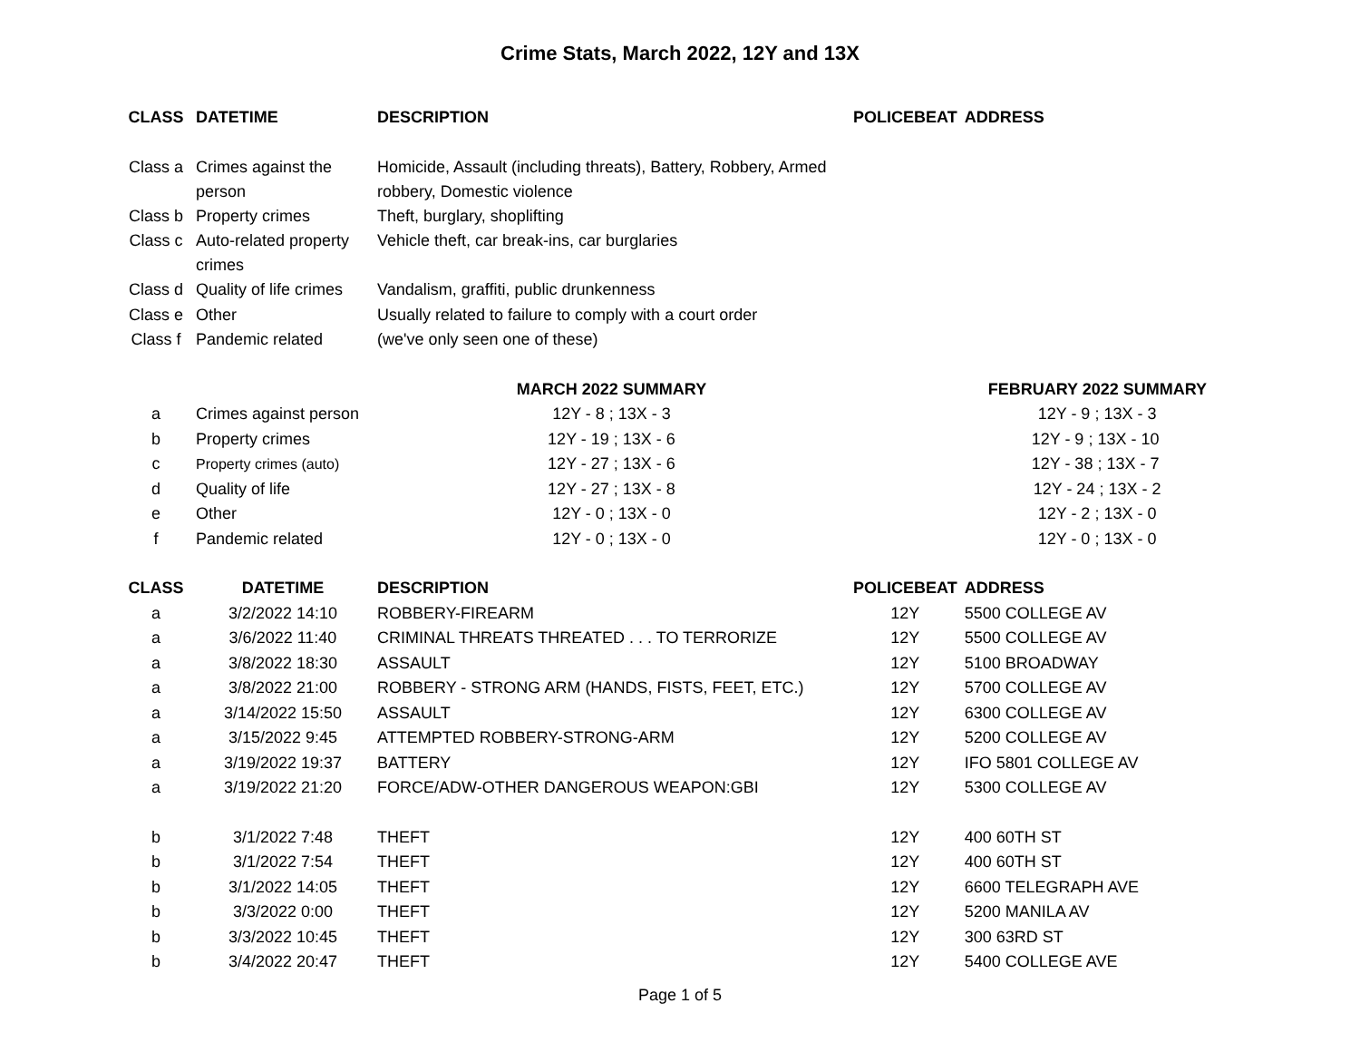Crime Stats, March 2022, 12Y and 13X
| CLASS | DATETIME | DESCRIPTION | POLICEBEAT | ADDRESS |
| --- | --- | --- | --- | --- |
| Class a | Crimes against the person | Homicide, Assault (including threats), Battery, Robbery, Armed robbery, Domestic violence | | |
| Class b | Property crimes | Theft, burglary, shoplifting | | |
| Class c | Auto-related property crimes | Vehicle theft, car break-ins, car burglaries | | |
| Class d | Quality of life crimes | Vandalism, graffiti, public drunkenness | | |
| Class e | Other | Usually related to failure to comply with a court order | | |
| Class f | Pandemic related | (we've only seen one of these) | | |
| | | MARCH 2022 SUMMARY | | FEBRUARY 2022 SUMMARY |
| a | Crimes against person | 12Y - 8 ; 13X - 3 | | 12Y - 9 ; 13X - 3 |
| b | Property crimes | 12Y - 19 ; 13X - 6 | | 12Y - 9 ; 13X - 10 |
| c | Property crimes (auto) | 12Y - 27 ; 13X - 6 | | 12Y - 38 ; 13X - 7 |
| d | Quality of life | 12Y - 27 ; 13X - 8 | | 12Y - 24 ; 13X - 2 |
| e | Other | 12Y - 0 ; 13X - 0 | | 12Y - 2 ; 13X - 0 |
| f | Pandemic related | 12Y - 0 ; 13X - 0 | | 12Y - 0 ; 13X - 0 |
| CLASS | DATETIME | DESCRIPTION | POLICEBEAT | ADDRESS |
| a | 3/2/2022 14:10 | ROBBERY-FIREARM | 12Y | 5500 COLLEGE AV |
| a | 3/6/2022 11:40 | CRIMINAL THREATS THREATED . . . TO TERRORIZE | 12Y | 5500 COLLEGE AV |
| a | 3/8/2022 18:30 | ASSAULT | 12Y | 5100 BROADWAY |
| a | 3/8/2022 21:00 | ROBBERY - STRONG ARM (HANDS, FISTS, FEET, ETC.) | 12Y | 5700 COLLEGE AV |
| a | 3/14/2022 15:50 | ASSAULT | 12Y | 6300 COLLEGE AV |
| a | 3/15/2022 9:45 | ATTEMPTED ROBBERY-STRONG-ARM | 12Y | 5200 COLLEGE AV |
| a | 3/19/2022 19:37 | BATTERY | 12Y | IFO 5801 COLLEGE AV |
| a | 3/19/2022 21:20 | FORCE/ADW-OTHER DANGEROUS WEAPON:GBI | 12Y | 5300 COLLEGE AV |
| b | 3/1/2022 7:48 | THEFT | 12Y | 400 60TH ST |
| b | 3/1/2022 7:54 | THEFT | 12Y | 400 60TH ST |
| b | 3/1/2022 14:05 | THEFT | 12Y | 6600 TELEGRAPH AVE |
| b | 3/3/2022 0:00 | THEFT | 12Y | 5200 MANILA AV |
| b | 3/3/2022 10:45 | THEFT | 12Y | 300 63RD ST |
| b | 3/4/2022 20:47 | THEFT | 12Y | 5400 COLLEGE AVE |
Page 1 of 5